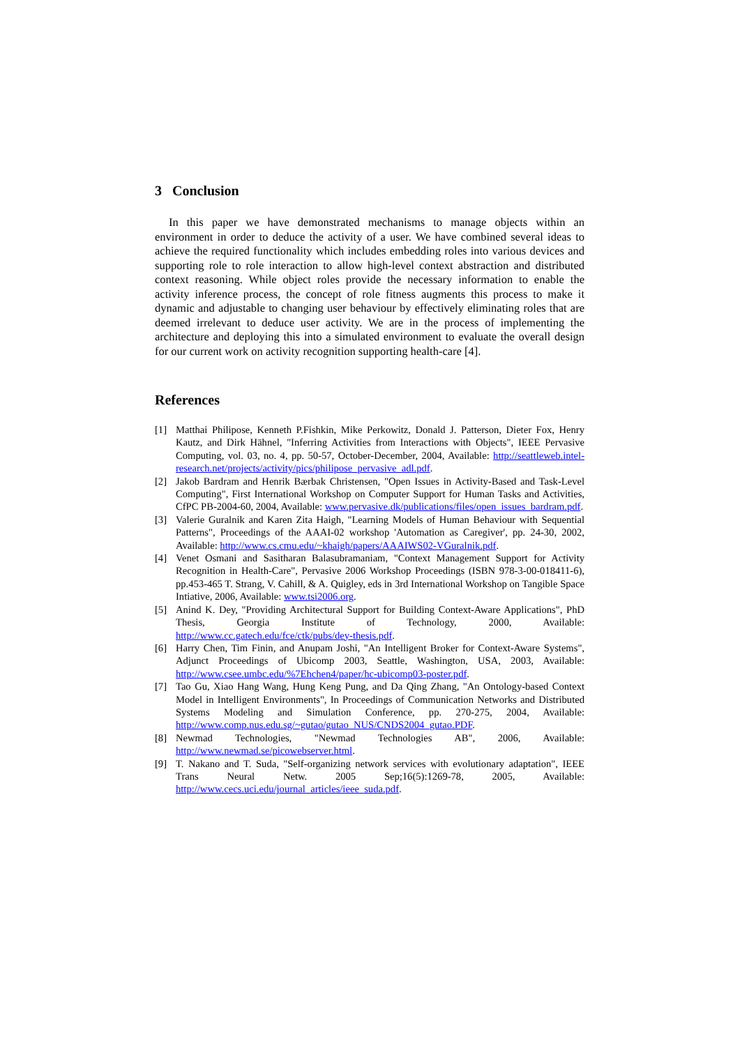3 Conclusion
In this paper we have demonstrated mechanisms to manage objects within an environment in order to deduce the activity of a user. We have combined several ideas to achieve the required functionality which includes embedding roles into various devices and supporting role to role interaction to allow high-level context abstraction and distributed context reasoning. While object roles provide the necessary information to enable the activity inference process, the concept of role fitness augments this process to make it dynamic and adjustable to changing user behaviour by effectively eliminating roles that are deemed irrelevant to deduce user activity. We are in the process of implementing the architecture and deploying this into a simulated environment to evaluate the overall design for our current work on activity recognition supporting health-care [4].
References
[1] Matthai Philipose, Kenneth P.Fishkin, Mike Perkowitz, Donald J. Patterson, Dieter Fox, Henry Kautz, and Dirk Hähnel, "Inferring Activities from Interactions with Objects", IEEE Pervasive Computing, vol. 03, no. 4, pp. 50-57, October-December, 2004, Available: http://seattleweb.intel-research.net/projects/activity/pics/philipose_pervasive_adl.pdf.
[2] Jakob Bardram and Henrik Bærbak Christensen, "Open Issues in Activity-Based and Task-Level Computing", First International Workshop on Computer Support for Human Tasks and Activities, CfPC PB-2004-60, 2004, Available: www.pervasive.dk/publications/files/open_issues_bardram.pdf.
[3] Valerie Guralnik and Karen Zita Haigh, "Learning Models of Human Behaviour with Sequential Patterns", Proceedings of the AAAI-02 workshop 'Automation as Caregiver', pp. 24-30, 2002, Available: http://www.cs.cmu.edu/~khaigh/papers/AAAIWS02-VGuralnik.pdf.
[4] Venet Osmani and Sasitharan Balasubramaniam, "Context Management Support for Activity Recognition in Health-Care", Pervasive 2006 Workshop Proceedings (ISBN 978-3-00-018411-6), pp.453-465 T. Strang, V. Cahill, & A. Quigley, eds in 3rd International Workshop on Tangible Space Intiative, 2006, Available: www.tsi2006.org.
[5] Anind K. Dey, "Providing Architectural Support for Building Context-Aware Applications", PhD Thesis, Georgia Institute of Technology, 2000, Available: http://www.cc.gatech.edu/fce/ctk/pubs/dey-thesis.pdf.
[6] Harry Chen, Tim Finin, and Anupam Joshi, "An Intelligent Broker for Context-Aware Systems", Adjunct Proceedings of Ubicomp 2003, Seattle, Washington, USA, 2003, Available: http://www.csee.umbc.edu/%7Ehchen4/paper/hc-ubicomp03-poster.pdf.
[7] Tao Gu, Xiao Hang Wang, Hung Keng Pung, and Da Qing Zhang, "An Ontology-based Context Model in Intelligent Environments", In Proceedings of Communication Networks and Distributed Systems Modeling and Simulation Conference, pp. 270-275, 2004, Available: http://www.comp.nus.edu.sg/~gutao/gutao_NUS/CNDS2004_gutao.PDF.
[8] Newmad Technologies, "Newmad Technologies AB", 2006, Available: http://www.newmad.se/picowebserver.html.
[9] T. Nakano and T. Suda, "Self-organizing network services with evolutionary adaptation", IEEE Trans Neural Netw. 2005 Sep;16(5):1269-78, 2005, Available: http://www.cecs.uci.edu/journal_articles/ieee_suda.pdf.